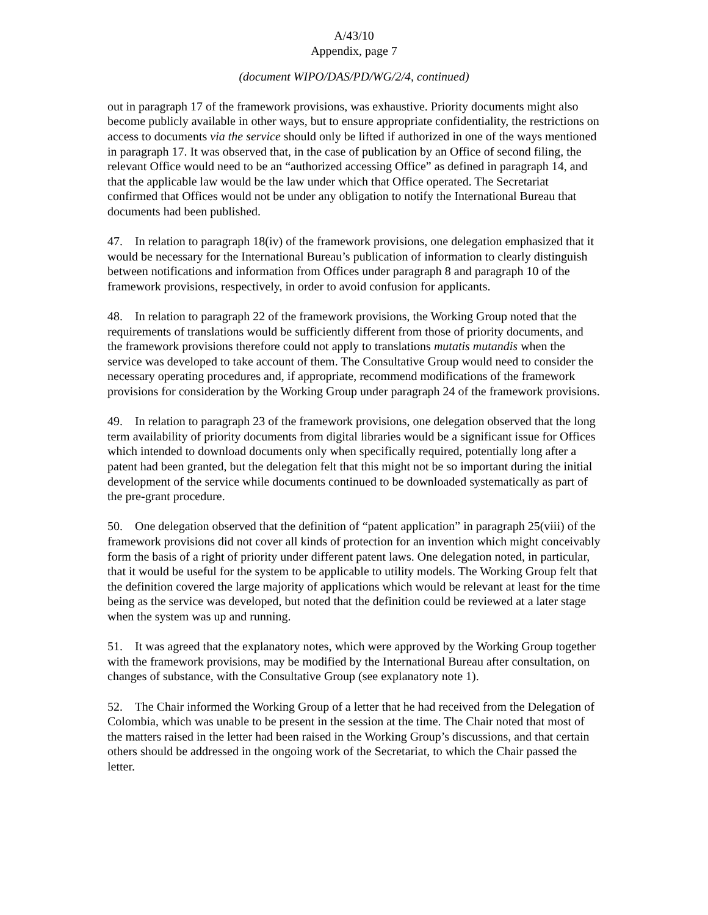A/43/10
Appendix, page 7
(document WIPO/DAS/PD/WG/2/4, continued)
out in paragraph 17 of the framework provisions, was exhaustive. Priority documents might also become publicly available in other ways, but to ensure appropriate confidentiality, the restrictions on access to documents via the service should only be lifted if authorized in one of the ways mentioned in paragraph 17. It was observed that, in the case of publication by an Office of second filing, the relevant Office would need to be an “authorized accessing Office” as defined in paragraph 14, and that the applicable law would be the law under which that Office operated. The Secretariat confirmed that Offices would not be under any obligation to notify the International Bureau that documents had been published.
47. In relation to paragraph 18(iv) of the framework provisions, one delegation emphasized that it would be necessary for the International Bureau’s publication of information to clearly distinguish between notifications and information from Offices under paragraph 8 and paragraph 10 of the framework provisions, respectively, in order to avoid confusion for applicants.
48. In relation to paragraph 22 of the framework provisions, the Working Group noted that the requirements of translations would be sufficiently different from those of priority documents, and the framework provisions therefore could not apply to translations mutatis mutandis when the service was developed to take account of them. The Consultative Group would need to consider the necessary operating procedures and, if appropriate, recommend modifications of the framework provisions for consideration by the Working Group under paragraph 24 of the framework provisions.
49. In relation to paragraph 23 of the framework provisions, one delegation observed that the long term availability of priority documents from digital libraries would be a significant issue for Offices which intended to download documents only when specifically required, potentially long after a patent had been granted, but the delegation felt that this might not be so important during the initial development of the service while documents continued to be downloaded systematically as part of the pre-grant procedure.
50. One delegation observed that the definition of “patent application” in paragraph 25(viii) of the framework provisions did not cover all kinds of protection for an invention which might conceivably form the basis of a right of priority under different patent laws. One delegation noted, in particular, that it would be useful for the system to be applicable to utility models. The Working Group felt that the definition covered the large majority of applications which would be relevant at least for the time being as the service was developed, but noted that the definition could be reviewed at a later stage when the system was up and running.
51. It was agreed that the explanatory notes, which were approved by the Working Group together with the framework provisions, may be modified by the International Bureau after consultation, on changes of substance, with the Consultative Group (see explanatory note 1).
52. The Chair informed the Working Group of a letter that he had received from the Delegation of Colombia, which was unable to be present in the session at the time. The Chair noted that most of the matters raised in the letter had been raised in the Working Group’s discussions, and that certain others should be addressed in the ongoing work of the Secretariat, to which the Chair passed the letter.